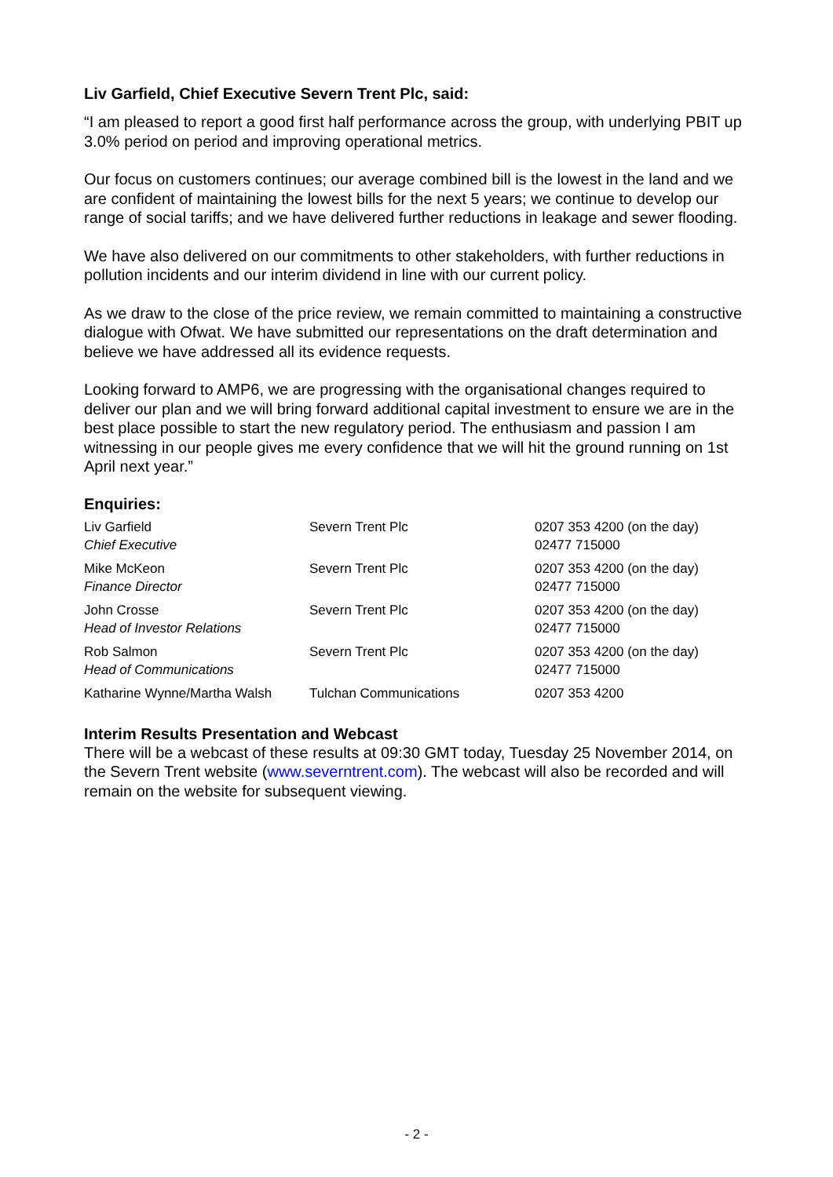Liv Garfield, Chief Executive Severn Trent Plc, said:
“I am pleased to report a good first half performance across the group, with underlying PBIT up 3.0% period on period and improving operational metrics.
Our focus on customers continues; our average combined bill is the lowest in the land and we are confident of maintaining the lowest bills for the next 5 years; we continue to develop our range of social tariffs; and we have delivered further reductions in leakage and sewer flooding.
We have also delivered on our commitments to other stakeholders, with further reductions in pollution incidents and our interim dividend in line with our current policy.
As we draw to the close of the price review, we remain committed to maintaining a constructive dialogue with Ofwat. We have submitted our representations on the draft determination and believe we have addressed all its evidence requests.
Looking forward to AMP6, we are progressing with the organisational changes required to deliver our plan and we will bring forward additional capital investment to ensure we are in the best place possible to start the new regulatory period. The enthusiasm and passion I am witnessing in our people gives me every confidence that we will hit the ground running on 1st April next year.”
Enquiries:
| Liv Garfield Chief Executive | Severn Trent Plc | 0207 353 4200 (on the day) 02477 715000 |
| Mike McKeon Finance Director | Severn Trent Plc | 0207 353 4200 (on the day) 02477 715000 |
| John Crosse Head of Investor Relations | Severn Trent Plc | 0207 353 4200 (on the day) 02477 715000 |
| Rob Salmon Head of Communications | Severn Trent Plc | 0207 353 4200 (on the day) 02477 715000 |
| Katharine Wynne/Martha Walsh | Tulchan Communications | 0207 353 4200 |
Interim Results Presentation and Webcast
There will be a webcast of these results at 09:30 GMT today, Tuesday 25 November 2014, on the Severn Trent website (www.severntrent.com). The webcast will also be recorded and will remain on the website for subsequent viewing.
- 2 -